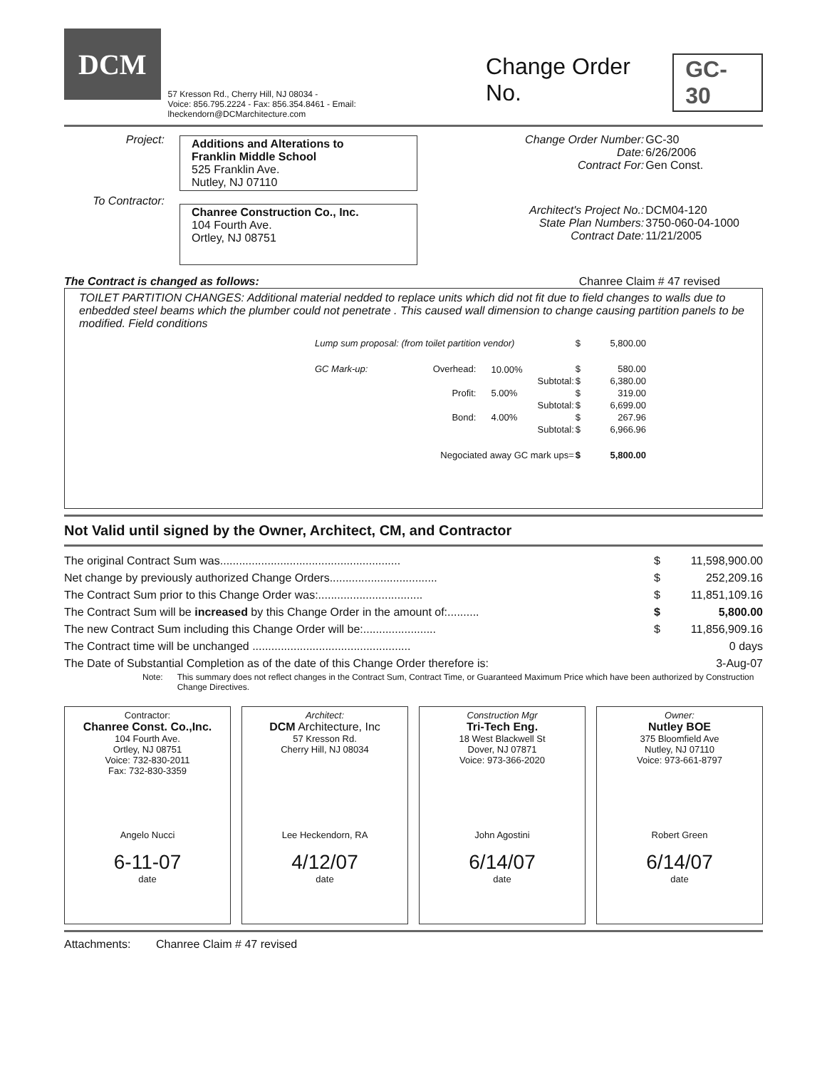DCM
57 Kresson Rd., Cherry Hill, NJ 08034 -
Voice: 856.795.2224 - Fax: 856.354.8461 - Email: lheckendorn@DCMarchitecture.com
Change Order No. GC-30
| Project: | Additions and Alterations to Franklin Middle School 525 Franklin Ave. Nutley, NJ 07110 | Change Order Number: Date: Contract For: | GC-30 6/26/2006 Gen Const. |
| To Contractor: | Chanree Construction Co., Inc. 104 Fourth Ave. Ortley, NJ 08751 | Architect's Project No.: State Plan Numbers: Contract Date: | DCM04-120 3750-060-04-1000 11/21/2005 |
The Contract is changed as follows: Chanree Claim # 47 revised
TOILET PARTITION CHANGES: Additional material nedded to replace units which did not fit due to field changes to walls due to enbedded steel beams which the plumber could not penetrate . This caused wall dimension to change causing partition panels to be modified. Field conditions
| Lump sum proposal: (from toilet partition vendor) | | | | $ | 5,800.00 |
| GC Mark-up: | Overhead: | 10.00% | | $ | 580.00 |
| | | | Subtotal: | $ | 6,380.00 |
| | Profit: | 5.00% | | $ | 319.00 |
| | | | Subtotal: | $ | 6,699.00 |
| | Bond: | 4.00% | | $ | 267.96 |
| | | | Subtotal: | $ | 6,966.96 |
| | Negociated away GC mark ups= | | | $ | 5,800.00 |
Not Valid until signed by the Owner, Architect, CM, and Contractor
| The original Contract Sum was......................................................... | $ | 11,598,900.00 |
| Net change by previously authorized Change Orders.................................. | $ | 252,209.16 |
| The Contract Sum prior to this Change Order was:................................. | $ | 11,851,109.16 |
| The Contract Sum will be increased by this Change Order in the amount of:.......... | $ | 5,800.00 |
| The new Contract Sum including this Change Order will be:....................... | $ | 11,856,909.16 |
| The Contract time will be unchanged .................................................. | | 0 days |
| The Date of Substantial Completion as of the date of this Change Order therefore is: | | 3-Aug-07 |
Note: This summary does not reflect changes in the Contract Sum, Contract Time, or Guaranteed Maximum Price which have been authorized by Construction Change Directives.
Contractor:
Chanree Const. Co.,Inc.
104 Fourth Ave.
Ortley, NJ 08751
Voice: 732-830-2011
Fax: 732-830-3359
Angelo Nucci
6-11-07
date
Architect:
DCM Architecture, Inc
57 Kresson Rd.
Cherry Hill, NJ 08034
Lee Heckendorn, RA
4/12/07
date
Construction Mgr
Tri-Tech Eng.
18 West Blackwell St
Dover, NJ 07871
Voice: 973-366-2020
John Agostini
6/14/07
date
Owner:
Nutley BOE
375 Bloomfield Ave
Nutley, NJ 07110
Voice: 973-661-8797
Robert Green
6/14/07
date
Attachments: Chanree Claim # 47 revised